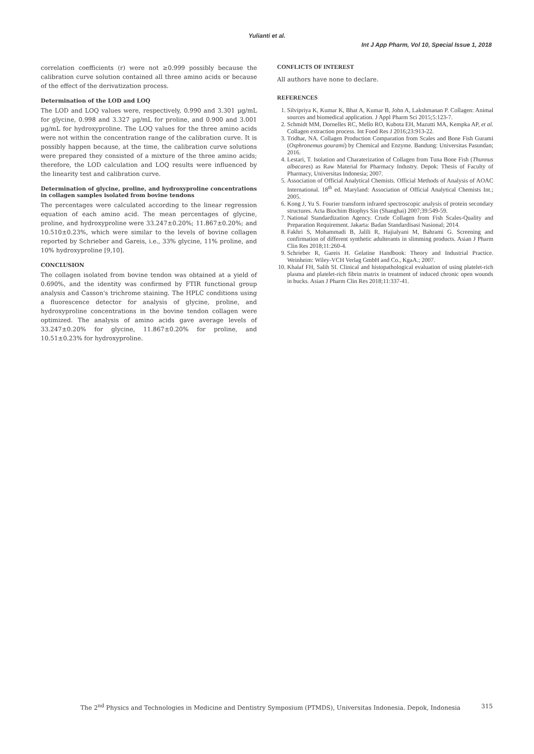Yulianti et al.
Int J App Pharm, Vol 10, Special Issue 1, 2018
correlation coefficients (r) were not ≥0.999 possibly because the calibration curve solution contained all three amino acids or because of the effect of the derivatization process.
Determination of the LOD and LOQ
The LOD and LOQ values were, respectively, 0.990 and 3.301 μg/mL for glycine, 0.998 and 3.327 μg/mL for proline, and 0.900 and 3.001 μg/mL for hydroxyproline. The LOQ values for the three amino acids were not within the concentration range of the calibration curve. It is possibly happen because, at the time, the calibration curve solutions were prepared they consisted of a mixture of the three amino acids; therefore, the LOD calculation and LOQ results were influenced by the linearity test and calibration curve.
Determination of glycine, proline, and hydroxyproline concentrations in collagen samples isolated from bovine tendons
The percentages were calculated according to the linear regression equation of each amino acid. The mean percentages of glycine, proline, and hydroxyproline were 33.247±0.20%; 11.867±0.20%; and 10.510±0.23%, which were similar to the levels of bovine collagen reported by Schrieber and Gareis, i.e., 33% glycine, 11% proline, and 10% hydroxyproline [9,10].
CONCLUSION
The collagen isolated from bovine tendon was obtained at a yield of 0.690%, and the identity was confirmed by FTIR functional group analysis and Casson's trichrome staining. The HPLC conditions using a fluorescence detector for analysis of glycine, proline, and hydroxyproline concentrations in the bovine tendon collagen were optimized. The analysis of amino acids gave average levels of 33.247±0.20% for glycine, 11.867±0.20% for proline, and 10.51±0.23% for hydroxyproline.
CONFLICTS OF INTEREST
All authors have none to declare.
REFERENCES
1. Silvipriya K, Kumar K, Bhat A, Kumar B, John A, Lakshmanan P. Collagen: Animal sources and biomedical application. J Appl Pharm Sci 2015;5:123-7.
2. Schmidt MM, Dornelles RC, Mello RO, Kubota EH, Mazutti MA, Kempka AP, et al. Collagen extraction process. Int Food Res J 2016;23:913-22.
3. Tridhar, NA. Collagen Production Comparation from Scales and Bone Fish Gurami (Osphronemus gourami) by Chemical and Enzyme. Bandung: Universitas Pasundan; 2016.
4. Lestari, T. Isolation and Charaterization of Collagen from Tuna Bone Fish (Thunnus albacares) as Raw Material for Pharmacy Industry. Depok: Thesis of Faculty of Pharmacy, Universitas Indonesia; 2007.
5. Association of Official Analytical Chemists. Official Methods of Analysis of AOAC International. 18<sup>th</sup> ed. Maryland: Association of Official Analytical Chemists Int.; 2005.
6. Kong J, Yu S. Fourier transform infrared spectroscopic analysis of protein secondary structures. Acta Biochim Biophys Sin (Shanghai) 2007;39:549-59.
7. National Standardization Agency. Crude Collagen from Fish Scales-Quality and Preparation Requirement. Jakarta: Badan Standardisasi Nasional; 2014.
8. Fakhri S, Mohammadi B, Jalili R, Hajialyani M, Bahrami G. Screening and confirmation of different synthetic adulterants in slimming products. Asian J Pharm Clin Res 2018;11:260-4.
9. Schrieber R, Gareis H. Gelatine Handbook: Theory and Industrial Practice. Weinheim: Wiley-VCH Verlag GmbH and Co., KgaA.; 2007.
10. Khalaf FH, Salih SI. Clinical and histopathological evaluation of using platelet-rich plasma and platelet-rich fibrin matrix in treatment of induced chronic open wounds in bucks. Asian J Pharm Clin Res 2018;11:337-41.
The 2<sup>nd</sup> Physics and Technologies in Medicine and Dentistry Symposium (PTMDS), Universitas Indonesia. Depok, Indonesia 315